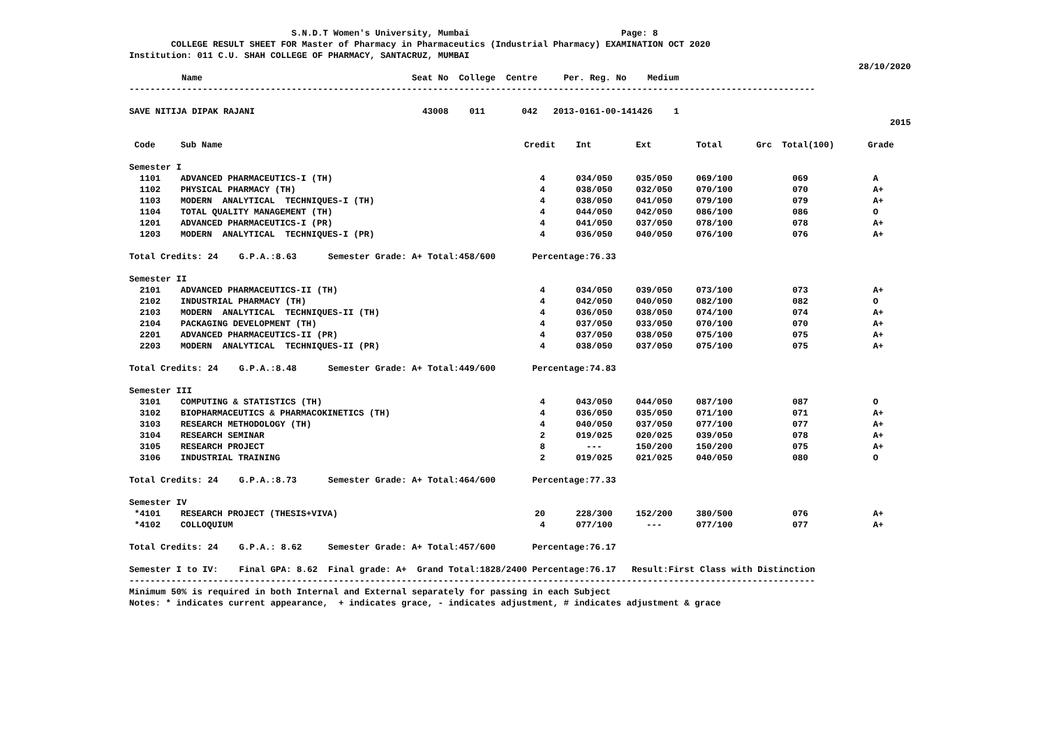S.N.D.T Women's University, Mumbai Page: 8
COLLEGE RESULT SHEET FOR Master of Pharmacy in Pharmaceutics (Industrial Pharmacy) EXAMINATION OCT 2020
Institution: 011 C.U. SHAH COLLEGE OF PHARMACY, SANTACRUZ, MUMBAI
28/10/2020
Name Seat No College Centre Per. Reg. No Medium
-----------------------------------------------------------------------------------------------------------------------------------
SAVE NITIJA DIPAK RAJANI 43008 011 042 2013-0161-00-141426 1
2015
| Code | Sub Name | Credit | Int | Ext | Total | Grc | Total(100) | Grade |
| --- | --- | --- | --- | --- | --- | --- | --- | --- |
| Semester I | | | | | | | | |
| 1101 | ADVANCED PHARMACEUTICS-I (TH) | 4 | 034/050 | 035/050 | 069/100 | | 069 | A |
| 1102 | PHYSICAL PHARMACY (TH) | 4 | 038/050 | 032/050 | 070/100 | | 070 | A+ |
| 1103 | MODERN ANALYTICAL TECHNIQUES-I (TH) | 4 | 038/050 | 041/050 | 079/100 | | 079 | A+ |
| 1104 | TOTAL QUALITY MANAGEMENT (TH) | 4 | 044/050 | 042/050 | 086/100 | | 086 | O |
| 1201 | ADVANCED PHARMACEUTICS-I (PR) | 4 | 041/050 | 037/050 | 078/100 | | 078 | A+ |
| 1203 | MODERN ANALYTICAL TECHNIQUES-I (PR) | 4 | 036/050 | 040/050 | 076/100 | | 076 | A+ |
| Total Credits: 24 G.P.A.:8.63 Semester Grade: A+ Total:458/600 Percentage:76.33 | | | | | | | | |
| Semester II | | | | | | | | |
| 2101 | ADVANCED PHARMACEUTICS-II (TH) | 4 | 034/050 | 039/050 | 073/100 | | 073 | A+ |
| 2102 | INDUSTRIAL PHARMACY (TH) | 4 | 042/050 | 040/050 | 082/100 | | 082 | O |
| 2103 | MODERN ANALYTICAL TECHNIQUES-II (TH) | 4 | 036/050 | 038/050 | 074/100 | | 074 | A+ |
| 2104 | PACKAGING DEVELOPMENT (TH) | 4 | 037/050 | 033/050 | 070/100 | | 070 | A+ |
| 2201 | ADVANCED PHARMACEUTICS-II (PR) | 4 | 037/050 | 038/050 | 075/100 | | 075 | A+ |
| 2203 | MODERN ANALYTICAL TECHNIQUES-II (PR) | 4 | 038/050 | 037/050 | 075/100 | | 075 | A+ |
| Total Credits: 24 G.P.A.:8.48 Semester Grade: A+ Total:449/600 Percentage:74.83 | | | | | | | | |
| Semester III | | | | | | | | |
| 3101 | COMPUTING & STATISTICS (TH) | 4 | 043/050 | 044/050 | 087/100 | | 087 | O |
| 3102 | BIOPHARMACEUTICS & PHARMACOKINETICS (TH) | 4 | 036/050 | 035/050 | 071/100 | | 071 | A+ |
| 3103 | RESEARCH METHODOLOGY (TH) | 4 | 040/050 | 037/050 | 077/100 | | 077 | A+ |
| 3104 | RESEARCH SEMINAR | 2 | 019/025 | 020/025 | 039/050 | | 078 | A+ |
| 3105 | RESEARCH PROJECT | 8 | --- | 150/200 | 150/200 | | 075 | A+ |
| 3106 | INDUSTRIAL TRAINING | 2 | 019/025 | 021/025 | 040/050 | | 080 | O |
| Total Credits: 24 G.P.A.:8.73 Semester Grade: A+ Total:464/600 Percentage:77.33 | | | | | | | | |
| Semester IV | | | | | | | | |
| *4101 | RESEARCH PROJECT (THESIS+VIVA) | 20 | 228/300 | 152/200 | 380/500 | | 076 | A+ |
| *4102 | COLLOQUIUM | 4 | 077/100 | --- | 077/100 | | 077 | A+ |
Total Credits: 24 G.P.A.: 8.62 Semester Grade: A+ Total:457/600 Percentage:76.17
Semester I to IV: Final GPA: 8.62 Final grade: A+ Grand Total:1828/2400 Percentage:76.17 Result:First Class with Distinction
-----------------------------------------------------------------------------------------------------------------------------------
Minimum 50% is required in both Internal and External separately for passing in each Subject
Notes: * indicates current appearance, + indicates grace, - indicates adjustment, # indicates adjustment & grace